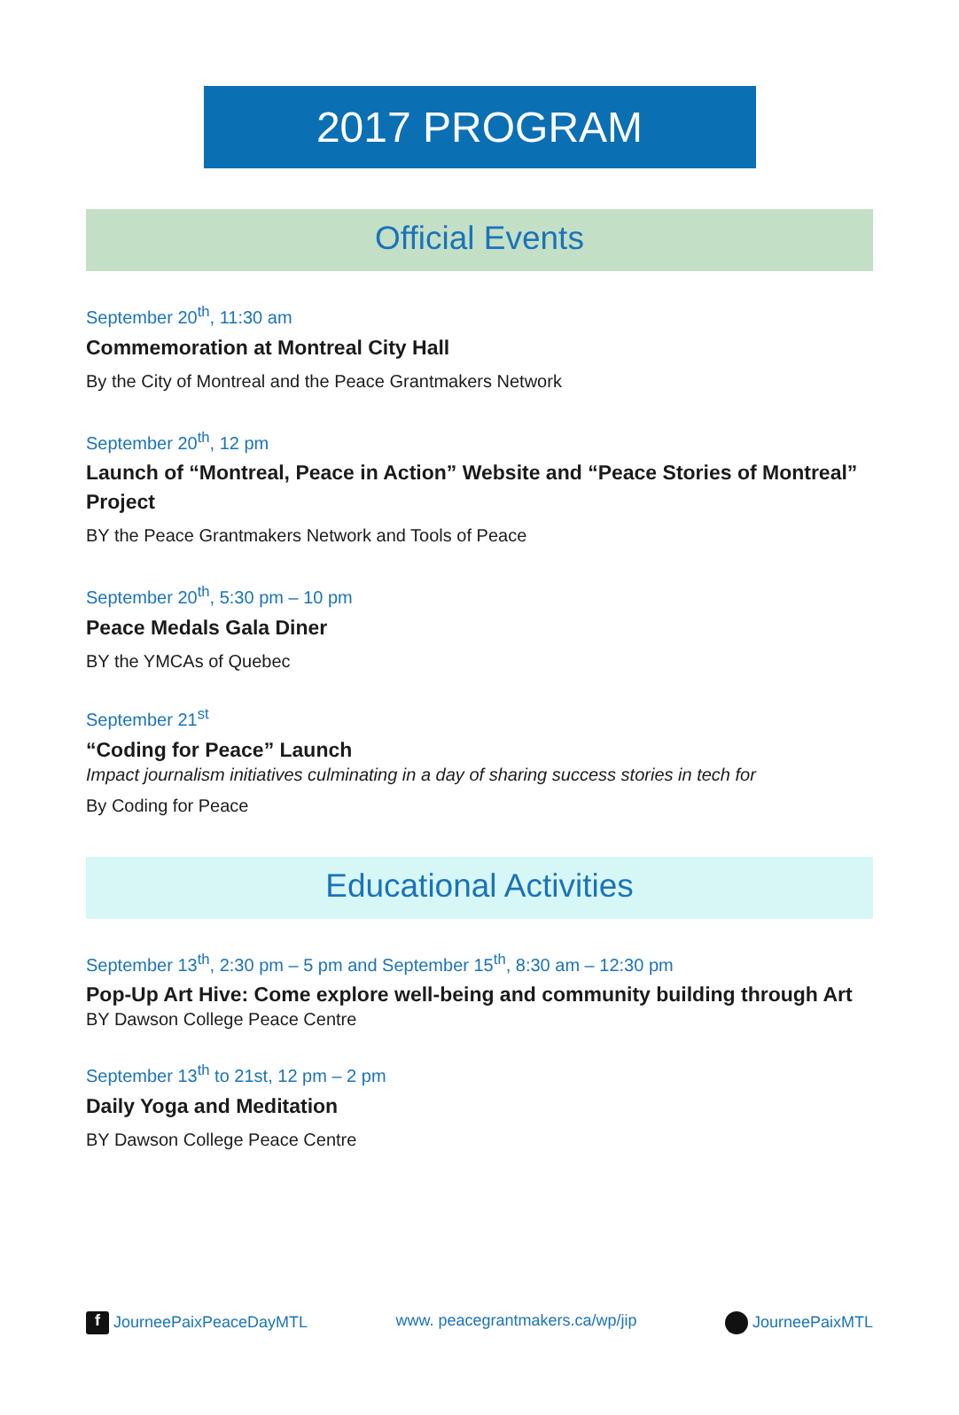2017 PROGRAM
Official Events
September 20<sup>th</sup>, 11:30 am
Commemoration at Montreal City Hall
By the City of Montreal and the Peace Grantmakers Network
September 20<sup>th</sup>, 12 pm
Launch of “Montreal, Peace in Action” Website and “Peace Stories of Montreal” Project
BY the Peace Grantmakers Network and Tools of Peace
September 20<sup>th</sup>, 5:30 pm – 10 pm
Peace Medals Gala Diner
BY the YMCAs of Quebec
September 21<sup>st</sup>
“Coding for Peace” Launch
Impact journalism initiatives culminating in a day of sharing success stories in tech for
By Coding for Peace
Educational Activities
September 13<sup>th</sup>, 2:30 pm – 5 pm and September 15<sup>th</sup>, 8:30 am – 12:30 pm
Pop-Up Art Hive: Come explore well-being and community building through Art
BY Dawson College Peace Centre
September 13<sup>th</sup> to 21st, 12 pm – 2 pm
Daily Yoga and Meditation
BY Dawson College Peace Centre
f JourneePaixPeaceDayMTL www. peacegrantmakers.ca/wp/jip JourneePaixMTL